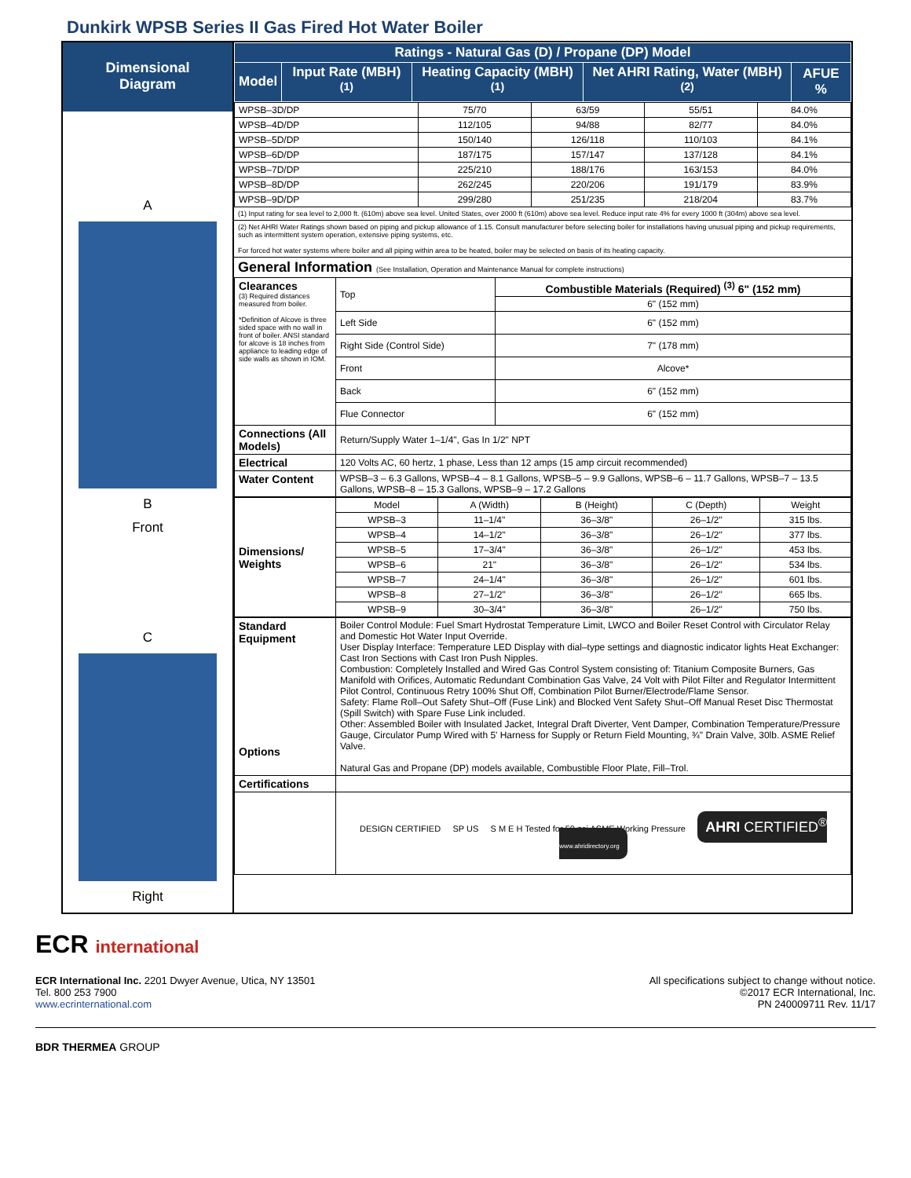Dunkirk WPSB Series II Gas Fired Hot Water Boiler
Dimensional
Diagram
A
B
Front
C
Right
| Ratings - Natural Gas (D) / Propane (DP) Model | | | | |
| --- | --- | --- | --- | --- |
| Model | Input Rate (MBH) <sup>(1)</sup> | Heating Capacity (MBH) <sup>(1)</sup> | Net AHRI Rating, Water (MBH) <sup>(2)</sup> | AFUE % |
| WPSB–3D/DP | 75/70 | 63/59 | 55/51 | 84.0% |
| WPSB–4D/DP | 112/105 | 94/88 | 82/77 | 84.0% |
| WPSB–5D/DP | 150/140 | 126/118 | 110/103 | 84.1% |
| WPSB–6D/DP | 187/175 | 157/147 | 137/128 | 84.1% |
| WPSB–7D/DP | 225/210 | 188/176 | 163/153 | 84.0% |
| WPSB–8D/DP | 262/245 | 220/206 | 191/179 | 83.9% |
| WPSB–9D/DP | 299/280 | 251/235 | 218/204 | 83.7% |
(1) Input rating for sea level to 2,000 ft. (610m) above sea level. United States, over 2000 ft (610m) above sea level. Reduce input rate 4% for every 1000 ft (304m) above sea level.
(2) Net AHRI Water Ratings shown based on piping and pickup allowance of 1.15. Consult manufacturer before selecting boiler for installations having unusual piping and pickup requirements, such as intermittent system operation, extensive piping systems, etc.
For forced hot water systems where boiler and all piping within area to be heated, boiler may be selected on basis of its heating capacity.
General Information (See Installation, Operation and Maintenance Manual for complete instructions)
| Clearances (3) Required distances measured from boiler. *Definition of Alcove is three sided space with no wall in front of boiler. ANSI standard for alcove is 18 inches from appliance to leading edge of side walls as shown in IOM. | Top | Combustible Materials (Required) <sup>(3)</sup> 6" (152 mm) |
| | | 6" (152 mm) |
| | Left Side | 6" (152 mm) |
| | Right Side (Control Side) | 7" (178 mm) |
| | Front | Alcove* |
| | Back | 6" (152 mm) |
| | Flue Connector | 6" (152 mm) |
| Connections (All Models) | Return/Supply Water 1–1/4", Gas In 1/2" NPT | |
| Electrical | 120 Volts AC, 60 hertz, 1 phase, Less than 12 amps (15 amp circuit recommended) | |
| Water Content | WPSB–3 – 6.3 Gallons, WPSB–4 – 8.1 Gallons, WPSB–5 – 9.9 Gallons, WPSB–6 – 11.7 Gallons, WPSB–7 – 13.5 Gallons, WPSB–8 – 15.3 Gallons, WPSB–9 – 17.2 Gallons | |
| Dimensions/ Weights | Model | A (Width) | B (Height) | C (Depth) | Weight |
| | WPSB–3 | 11–1/4" | 36–3/8" | 26–1/2" | 315 lbs. |
| | WPSB–4 | 14–1/2" | 36–3/8" | 26–1/2" | 377 lbs. |
| | WPSB–5 | 17–3/4" | 36–3/8" | 26–1/2" | 453 lbs. |
| | WPSB–6 | 21" | 36–3/8" | 26–1/2" | 534 lbs. |
| | WPSB–7 | 24–1/4" | 36–3/8" | 26–1/2" | 601 lbs. |
| | WPSB–8 | 27–1/2" | 36–3/8" | 26–1/2" | 665 lbs. |
| | WPSB–9 | 30–3/4" | 36–3/8" | 26–1/2" | 750 lbs. |
| Standard Equipment Options | Boiler Control Module: Fuel Smart Hydrostat Temperature Limit, LWCO and Boiler Reset Control with Circulator Relay and Domestic Hot Water Input Override. User Display Interface: Temperature LED Display with dial–type settings and diagnostic indicator lights Heat Exchanger: Cast Iron Sections with Cast Iron Push Nipples. Combustion: Completely Installed and Wired Gas Control System consisting of: Titanium Composite Burners, Gas Manifold with Orifices, Automatic Redundant Combination Gas Valve, 24 Volt with Pilot Filter and Regulator Intermittent Pilot Control, Continuous Retry 100% Shut Off, Combination Pilot Burner/Electrode/Flame Sensor. Safety: Flame Roll–Out Safety Shut–Off (Fuse Link) and Blocked Vent Safety Shut–Off Manual Reset Disc Thermostat (Spill Switch) with Spare Fuse Link included. Other: Assembled Boiler with Insulated Jacket, Integral Draft Diverter, Vent Damper, Combination Temperature/Pressure Gauge, Circulator Pump Wired with 5' Harness for Supply or Return Field Mounting, ¾" Drain Valve, 30lb. ASME Relief Valve. Natural Gas and Propane (DP) models available, Combustible Floor Plate, Fill–Trol. |
| Certifications | |
| | DESIGN CERTIFIED SP US S M E H Tested for 50 psi ASME Working Pressure AHRI CERTIFIED<sup>®</sup> www.ahridirectory.org |
ECR international
ECR International Inc. 2201 Dwyer Avenue, Utica, NY 13501
Tel. 800 253 7900
www.ecrinternational.com
All specifications subject to change without notice.
©2017 ECR International, Inc.
PN 240009711 Rev. 11/17
BDR THERMEA GROUP